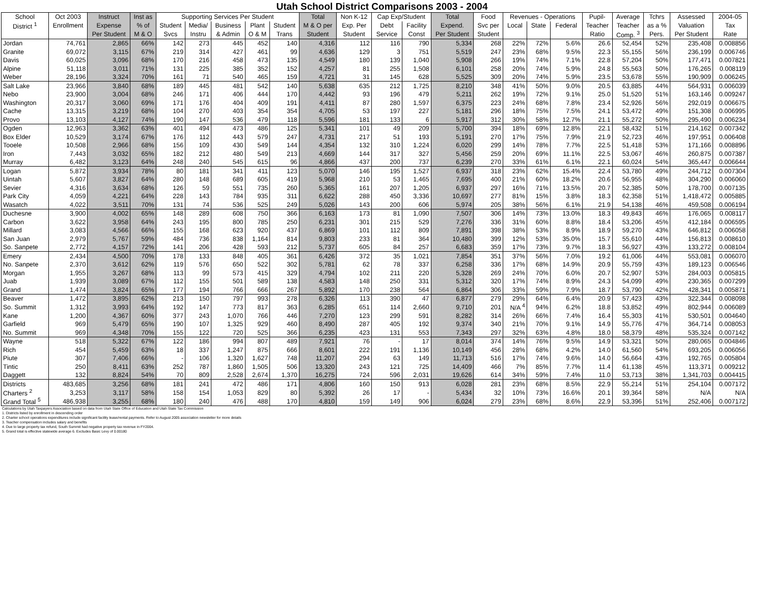Utah School District Comparisons 2003 - 2004
| School | Oct 2003 | Instruct | Inst as | Supporting Services Per Student | | | | | Total | Non K-12 | Cap Exp/Student | | Total | Food | Revenues - Operations | | | Pupil- | Average | Tchrs | Assessed | 2004-05 |
| --- | --- | --- | --- | --- | --- | --- | --- | --- | --- | --- | --- | --- | --- | --- | --- | --- | --- | --- | --- | --- | --- | --- |
| District <sup>1</sup> | Enrollment | Expense | % of | Student | Media/ | Business | Plant | Student | M & O per | Exp. Per | Debt | Facility | Expend. | Svc per | Local | State | Federal | Teacher | Teacher | as a % | Valuation | Tax |
| | | Per Student | M & O | Svcs | Instru | & Admin | O & M | Trans | Student | Student | Service | Const | Per Student | Student | | | | Ratio | Comp. <sup>3</sup> | Pers. | Per Student | Rate |
| Jordan | 74,761 | 2,865 | 66% | 142 | 273 | 445 | 452 | 140 | 4,316 | 112 | 116 | 790 | 5,334 | 268 | 22% | 72% | 5.6% | 26.6 | 52,454 | 52% | 235,408 | 0.008856 |
| Granite | 69,072 | 3,115 | 67% | 219 | 314 | 427 | 461 | 99 | 4,636 | 129 | 3 | 751 | 5,519 | 247 | 23% | 68% | 9.5% | 22.3 | 55,155 | 56% | 236,199 | 0.006746 |
| Davis | 60,025 | 3,096 | 68% | 170 | 216 | 458 | 473 | 135 | 4,549 | 180 | 139 | 1,040 | 5,908 | 266 | 19% | 74% | 7.1% | 22.8 | 57,204 | 50% | 177,471 | 0.007821 |
| Alpine | 51,118 | 3,011 | 71% | 131 | 225 | 385 | 352 | 152 | 4,257 | 81 | 255 | 1,508 | 6,101 | 258 | 20% | 74% | 5.9% | 24.8 | 55,563 | 50% | 176,265 | 0.008119 |
| Weber | 28,196 | 3,324 | 70% | 161 | 71 | 540 | 465 | 159 | 4,721 | 31 | 145 | 628 | 5,525 | 309 | 20% | 74% | 5.9% | 23.5 | 53,678 | 55% | 190,909 | 0.006245 |
| Salt Lake | 23,966 | 3,840 | 68% | 189 | 445 | 481 | 542 | 140 | 5,638 | 635 | 212 | 1,725 | 8,210 | 348 | 41% | 50% | 9.0% | 20.5 | 63,885 | 44% | 564,931 | 0.006039 |
| Nebo | 23,900 | 3,004 | 68% | 246 | 171 | 406 | 444 | 170 | 4,442 | 93 | 196 | 479 | 5,211 | 262 | 19% | 72% | 9.1% | 25.0 | 51,520 | 51% | 163,146 | 0.009247 |
| Washington | 20,317 | 3,060 | 69% | 171 | 176 | 404 | 409 | 191 | 4,411 | 87 | 280 | 1,597 | 6,375 | 223 | 24% | 68% | 7.8% | 23.4 | 52,926 | 56% | 292,019 | 0.006675 |
| Cache | 13,315 | 3,219 | 68% | 104 | 270 | 403 | 354 | 354 | 4,705 | 53 | 197 | 227 | 5,181 | 296 | 18% | 75% | 7.5% | 24.1 | 53,472 | 49% | 151,308 | 0.006995 |
| Provo | 13,103 | 4,127 | 74% | 190 | 147 | 536 | 479 | 118 | 5,596 | 181 | 133 | 6 | 5,917 | 312 | 30% | 58% | 12.7% | 21.1 | 55,272 | 50% | 295,490 | 0.006234 |
| Ogden | 12,963 | 3,362 | 63% | 401 | 494 | 473 | 486 | 125 | 5,341 | 101 | 49 | 209 | 5,700 | 394 | 18% | 69% | 12.8% | 22.1 | 58,432 | 51% | 214,162 | 0.007342 |
| Box Elder | 10,529 | 3,174 | 67% | 176 | 112 | 443 | 579 | 247 | 4,731 | 217 | 51 | 193 | 5,191 | 270 | 17% | 75% | 7.9% | 21.9 | 52,723 | 46% | 197,951 | 0.006408 |
| Tooele | 10,508 | 2,966 | 68% | 156 | 109 | 430 | 549 | 144 | 4,354 | 132 | 310 | 1,224 | 6,020 | 299 | 14% | 78% | 7.7% | 22.5 | 51,418 | 53% | 171,166 | 0.008896 |
| Iron | 7,443 | 3,032 | 65% | 182 | 212 | 480 | 549 | 213 | 4,669 | 144 | 317 | 327 | 5,456 | 259 | 20% | 69% | 11.1% | 22.5 | 53,067 | 46% | 260,875 | 0.007387 |
| Murray | 6,482 | 3,123 | 64% | 248 | 240 | 545 | 615 | 96 | 4,866 | 437 | 200 | 737 | 6,239 | 270 | 33% | 61% | 6.1% | 22.1 | 60,024 | 54% | 365,447 | 0.006644 |
| Logan | 5,872 | 3,934 | 78% | 80 | 181 | 341 | 411 | 123 | 5,070 | 146 | 195 | 1,527 | 6,937 | 318 | 23% | 62% | 15.4% | 22.4 | 53,780 | 49% | 244,712 | 0.007304 |
| Uintah | 5,607 | 3,827 | 64% | 280 | 148 | 689 | 605 | 419 | 5,968 | 210 | 53 | 1,465 | 7,695 | 400 | 21% | 60% | 18.2% | 20.6 | 56,955 | 48% | 304,290 | 0.006060 |
| Sevier | 4,316 | 3,634 | 68% | 126 | 59 | 551 | 735 | 260 | 5,365 | 161 | 207 | 1,205 | 6,937 | 297 | 16% | 71% | 13.5% | 20.7 | 52,385 | 50% | 178,700 | 0.007135 |
| Park City | 4,059 | 4,221 | 64% | 228 | 143 | 784 | 935 | 311 | 6,622 | 288 | 450 | 3,336 | 10,697 | 277 | 81% | 15% | 3.8% | 18.3 | 62,358 | 51% | 1,418,472 | 0.005885 |
| Wasatch | 4,022 | 3,511 | 70% | 131 | 74 | 536 | 525 | 249 | 5,026 | 143 | 200 | 606 | 5,974 | 205 | 38% | 56% | 6.1% | 21.9 | 54,138 | 46% | 459,508 | 0.006194 |
| Duchesne | 3,900 | 4,002 | 65% | 148 | 289 | 608 | 750 | 366 | 6,163 | 173 | 81 | 1,090 | 7,507 | 306 | 14% | 73% | 13.0% | 18.3 | 49,843 | 46% | 176,065 | 0.008117 |
| Carbon | 3,622 | 3,958 | 64% | 243 | 195 | 800 | 785 | 250 | 6,231 | 301 | 215 | 529 | 7,276 | 336 | 31% | 60% | 8.8% | 18.4 | 53,206 | 45% | 412,184 | 0.006595 |
| Millard | 3,083 | 4,566 | 66% | 155 | 168 | 623 | 920 | 437 | 6,869 | 101 | 112 | 809 | 7,891 | 398 | 38% | 53% | 8.9% | 18.9 | 59,270 | 43% | 646,812 | 0.006058 |
| San Juan | 2,979 | 5,767 | 59% | 484 | 736 | 838 | 1,164 | 814 | 9,803 | 233 | 81 | 364 | 10,480 | 399 | 12% | 53% | 35.0% | 15.7 | 55,610 | 44% | 156,813 | 0.008610 |
| So. Sanpete | 2,772 | 4,157 | 72% | 141 | 206 | 428 | 593 | 212 | 5,737 | 605 | 84 | 257 | 6,683 | 359 | 17% | 73% | 9.7% | 18.3 | 56,927 | 43% | 133,272 | 0.008104 |
| Emery | 2,434 | 4,500 | 70% | 178 | 133 | 848 | 405 | 361 | 6,426 | 372 | 35 | 1,021 | 7,854 | 351 | 37% | 56% | 7.0% | 19.2 | 61,006 | 44% | 553,081 | 0.006070 |
| No. Sanpete | 2,370 | 3,612 | 62% | 119 | 576 | 650 | 522 | 302 | 5,781 | 62 | 78 | 337 | 6,258 | 336 | 17% | 68% | 14.9% | 20.9 | 55,759 | 43% | 189,123 | 0.006546 |
| Morgan | 1,955 | 3,267 | 68% | 113 | 99 | 573 | 415 | 329 | 4,794 | 102 | 211 | 220 | 5,328 | 269 | 24% | 70% | 6.0% | 20.7 | 52,907 | 53% | 284,003 | 0.005815 |
| Juab | 1,939 | 3,089 | 67% | 112 | 155 | 501 | 589 | 138 | 4,583 | 148 | 250 | 331 | 5,312 | 320 | 17% | 74% | 8.9% | 24.3 | 54,099 | 49% | 230,365 | 0.007299 |
| Grand | 1,474 | 3,824 | 65% | 177 | 194 | 766 | 666 | 267 | 5,892 | 170 | 238 | 564 | 6,864 | 306 | 33% | 59% | 7.9% | 18.7 | 53,790 | 42% | 428,341 | 0.005871 |
| Beaver | 1,472 | 3,895 | 62% | 213 | 150 | 797 | 993 | 278 | 6,326 | 113 | 390 | 47 | 6,877 | 279 | 29% | 64% | 6.4% | 20.9 | 57,423 | 43% | 322,344 | 0.008098 |
| So. Summit | 1,312 | 3,993 | 64% | 192 | 147 | 773 | 817 | 363 | 6,285 | 651 | 114 | 2,660 | 9,710 | 201 | N/A <sup>4</sup> | 94% | 6.2% | 18.8 | 53,852 | 49% | 802,944 | 0.006089 |
| Kane | 1,200 | 4,367 | 60% | 377 | 243 | 1,070 | 766 | 446 | 7,270 | 123 | 299 | 591 | 8,282 | 314 | 26% | 66% | 7.4% | 16.4 | 55,303 | 41% | 530,501 | 0.004640 |
| Garfield | 969 | 5,479 | 65% | 190 | 107 | 1,325 | 929 | 460 | 8,490 | 287 | 405 | 192 | 9,374 | 340 | 21% | 70% | 9.1% | 14.9 | 55,776 | 47% | 364,714 | 0.008053 |
| No. Summit | 969 | 4,348 | 70% | 155 | 122 | 720 | 525 | 366 | 6,235 | 423 | 131 | 553 | 7,343 | 297 | 32% | 63% | 4.8% | 18.0 | 58,379 | 48% | 535,324 | 0.007142 |
| Wayne | 518 | 5,322 | 67% | 122 | 186 | 994 | 807 | 489 | 7,921 | 76 | - | 17 | 8,014 | 374 | 14% | 76% | 9.5% | 14.9 | 53,321 | 50% | 280,065 | 0.004846 |
| Rich | 454 | 5,459 | 63% | 18 | 337 | 1,247 | 875 | 666 | 8,601 | 222 | 191 | 1,136 | 10,149 | 456 | 28% | 68% | 4.2% | 14.0 | 61,560 | 54% | 693,205 | 0.006056 |
| Piute | 307 | 7,406 | 66% | - | 106 | 1,320 | 1,627 | 748 | 11,207 | 294 | 63 | 149 | 11,713 | 516 | 17% | 74% | 9.6% | 14.0 | 56,664 | 43% | 192,765 | 0.005804 |
| Tintic | 250 | 8,411 | 63% | 252 | 787 | 1,860 | 1,505 | 506 | 13,320 | 243 | 121 | 725 | 14,409 | 466 | 7% | 85% | 7.7% | 11.4 | 61,138 | 45% | 113,371 | 0.009212 |
| Daggett | 132 | 8,824 | 54% | 70 | 809 | 2,528 | 2,674 | 1,370 | 16,275 | 724 | 596 | 2,031 | 19,626 | 614 | 34% | 59% | 7.4% | 11.0 | 53,713 | 38% | 1,341,703 | 0.004415 |
| Districts | 483,685 | 3,256 | 68% | 181 | 241 | 472 | 486 | 171 | 4,806 | 160 | 150 | 913 | 6,028 | 281 | 23% | 68% | 8.5% | 22.9 | 55,214 | 51% | 254,104 | 0.007172 |
| Charters <sup>2</sup> | 3,253 | 3,117 | 58% | 158 | 154 | 1,053 | 829 | 80 | 5,392 | 26 | 17 | - | 5,434 | 32 | 10% | 73% | 16.6% | 20.1 | 39,364 | 58% | N/A | N/A |
| Grand Total <sup>5</sup> | 486,938 | 3,255 | 68% | 180 | 240 | 476 | 488 | 170 | 4,810 | 159 | 149 | 906 | 6,024 | 279 | 23% | 68% | 8.6% | 22.9 | 53,396 | 51% | 252,406 | 0.007172 |
Calculations by Utah Taxpayers Association based on data from Utah State Office of Education and Utah State Tax Commission
1. Districts listed by enrollment in descending order
2. Charter school operations expenditures include significant facility lease/rental payments. Refer to August 2005 association newsletter for more details
3. Teacher compensation includes salary and benefits
4. Due to large property tax refund, South Summit had negative property tax revenue in FY2004.
5. Grand total is effective statewide average 6. Excludes Basic Levy of 0.00180